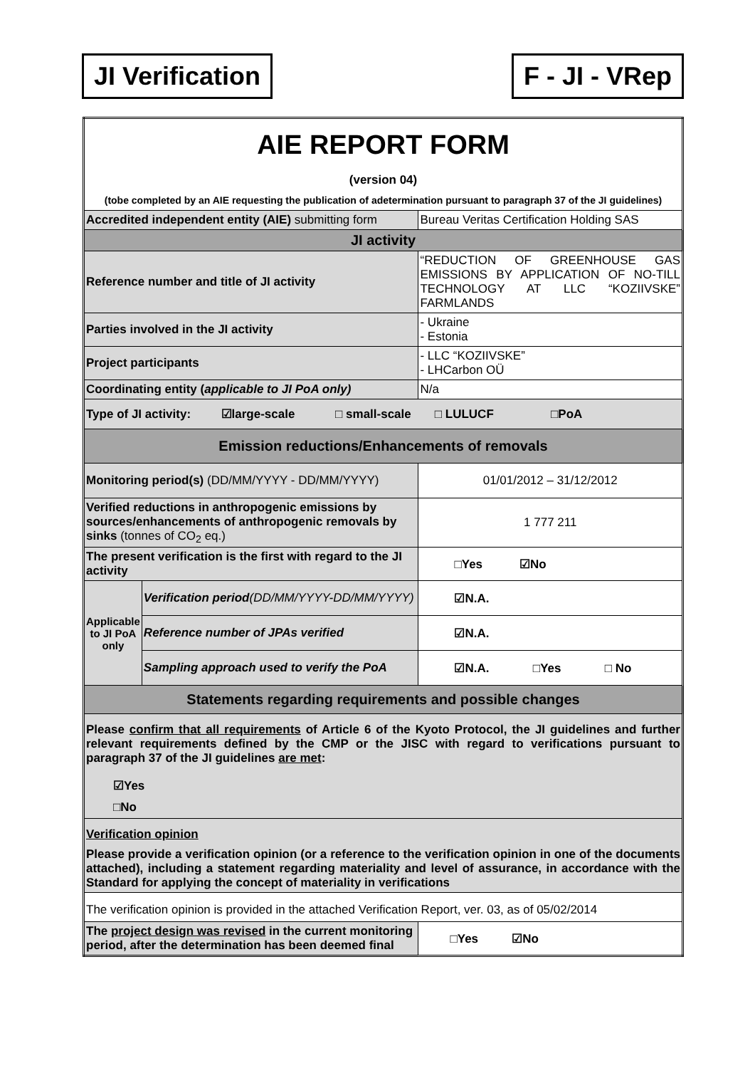JI Verification F - JI - VRep
| AIE REPORT FORM (version 04) (tobe completed by an AIE requesting the publication of adetermination pursuant to paragraph 37 of the JI guidelines) | | |
| Accredited independent entity (AIE) submitting form | | Bureau Veritas Certification Holding SAS |
| JI activity | | |
| Reference number and title of JI activity | | “REDUCTION OF GREENHOUSE GAS EMISSIONS BY APPLICATION OF NO-TILL TECHNOLOGY AT LLC “KOZIIVSKE” FARMLANDS |
| Parties involved in the JI activity | | - Ukraine - Estonia |
| Project participants | | - LLC “KOZIIVSKE” - LHCarbon OÜ |
| Coordinating entity ( applicable to JI PoA only) | | N/a |
| Type of JI activity: ☑large-scale □ small-scale □ LULUCF □PoA | | |
| Emission reductions/Enhancements of removals | | |
| Monitoring period(s) (DD/MM/YYYY - DD/MM/YYYY) | | 01/01/2012 – 31/12/2012 |
| Verified reductions in anthropogenic emissions by sources/enhancements of anthropogenic removals by sinks (tonnes of CO<sub>2</sub> eq.) | | 1 777 211 |
| The present verification is the first with regard to the JI activity | | □Yes ☑No |
| Applicable to JI PoA only | Verification period (DD/MM/YYYY-DD/MM/YYYY) | ☑N.A. |
| | Reference number of JPAs verified | ☑N.A. |
| | Sampling approach used to verify the PoA | ☑N.A. □Yes □ No |
| Statements regarding requirements and possible changes | | |
| Please confirm that all requirements of Article 6 of the Kyoto Protocol, the JI guidelines and further relevant requirements defined by the CMP or the JISC with regard to verifications pursuant to paragraph 37 of the JI guidelines are met : ☑Yes □No | | |
| Verification opinion Please provide a verification opinion (or a reference to the verification opinion in one of the documents attached), including a statement regarding materiality and level of assurance, in accordance with the Standard for applying the concept of materiality in verifications | | |
| The verification opinion is provided in the attached Verification Report, ver. 03, as of 05/02/2014 | | |
| The project design was revised in the current monitoring period, after the determination has been deemed final | | □Yes ☑No |